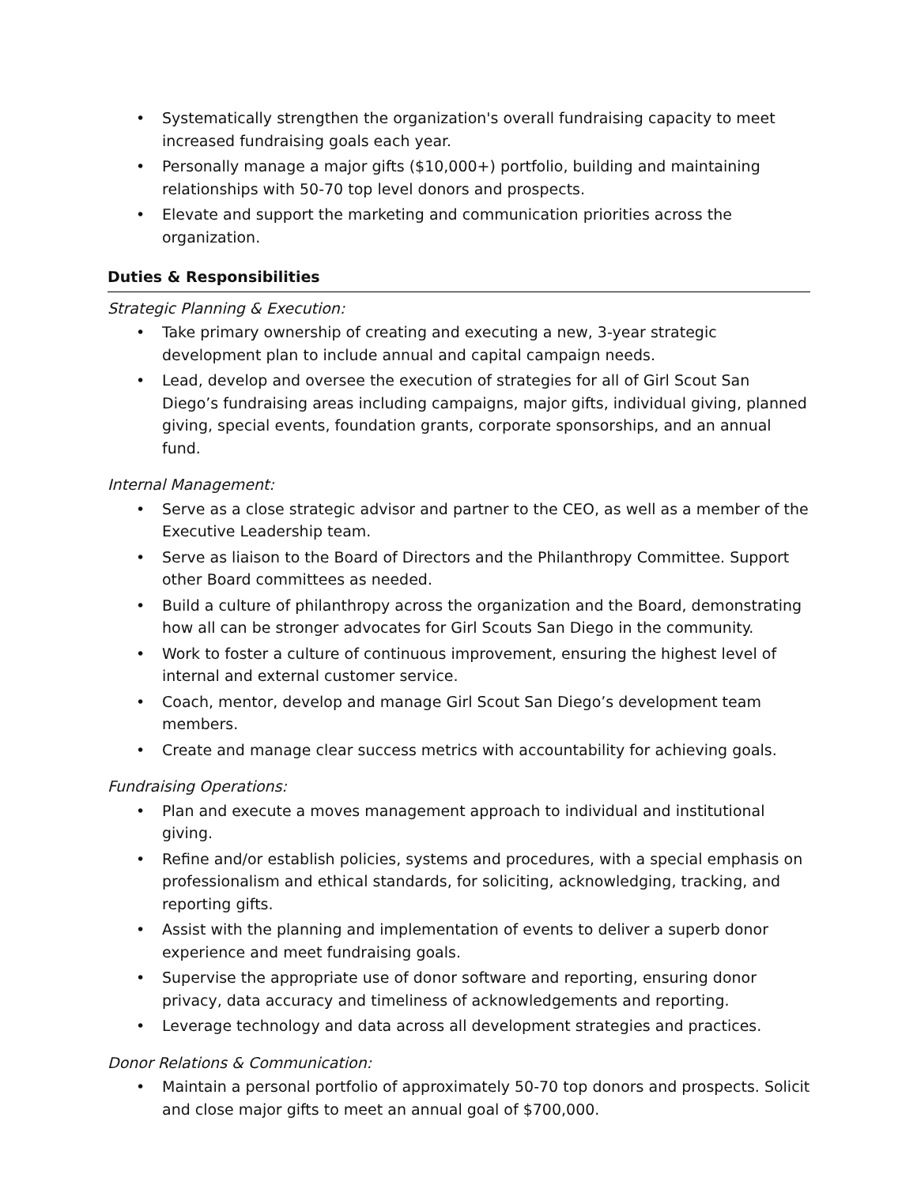• Systematically strengthen the organization's overall fundraising capacity to meet increased fundraising goals each year.
• Personally manage a major gifts ($10,000+) portfolio, building and maintaining relationships with 50-70 top level donors and prospects.
• Elevate and support the marketing and communication priorities across the organization.
Duties & Responsibilities
Strategic Planning & Execution:
• Take primary ownership of creating and executing a new, 3-year strategic development plan to include annual and capital campaign needs.
• Lead, develop and oversee the execution of strategies for all of Girl Scout San Diego’s fundraising areas including campaigns, major gifts, individual giving, planned giving, special events, foundation grants, corporate sponsorships, and an annual fund.
Internal Management:
• Serve as a close strategic advisor and partner to the CEO, as well as a member of the Executive Leadership team.
• Serve as liaison to the Board of Directors and the Philanthropy Committee. Support other Board committees as needed.
• Build a culture of philanthropy across the organization and the Board, demonstrating how all can be stronger advocates for Girl Scouts San Diego in the community.
• Work to foster a culture of continuous improvement, ensuring the highest level of internal and external customer service.
• Coach, mentor, develop and manage Girl Scout San Diego’s development team members.
• Create and manage clear success metrics with accountability for achieving goals.
Fundraising Operations:
• Plan and execute a moves management approach to individual and institutional giving.
• Refine and/or establish policies, systems and procedures, with a special emphasis on professionalism and ethical standards, for soliciting, acknowledging, tracking, and reporting gifts.
• Assist with the planning and implementation of events to deliver a superb donor experience and meet fundraising goals.
• Supervise the appropriate use of donor software and reporting, ensuring donor privacy, data accuracy and timeliness of acknowledgements and reporting.
• Leverage technology and data across all development strategies and practices.
Donor Relations & Communication:
• Maintain a personal portfolio of approximately 50-70 top donors and prospects. Solicit and close major gifts to meet an annual goal of $700,000.